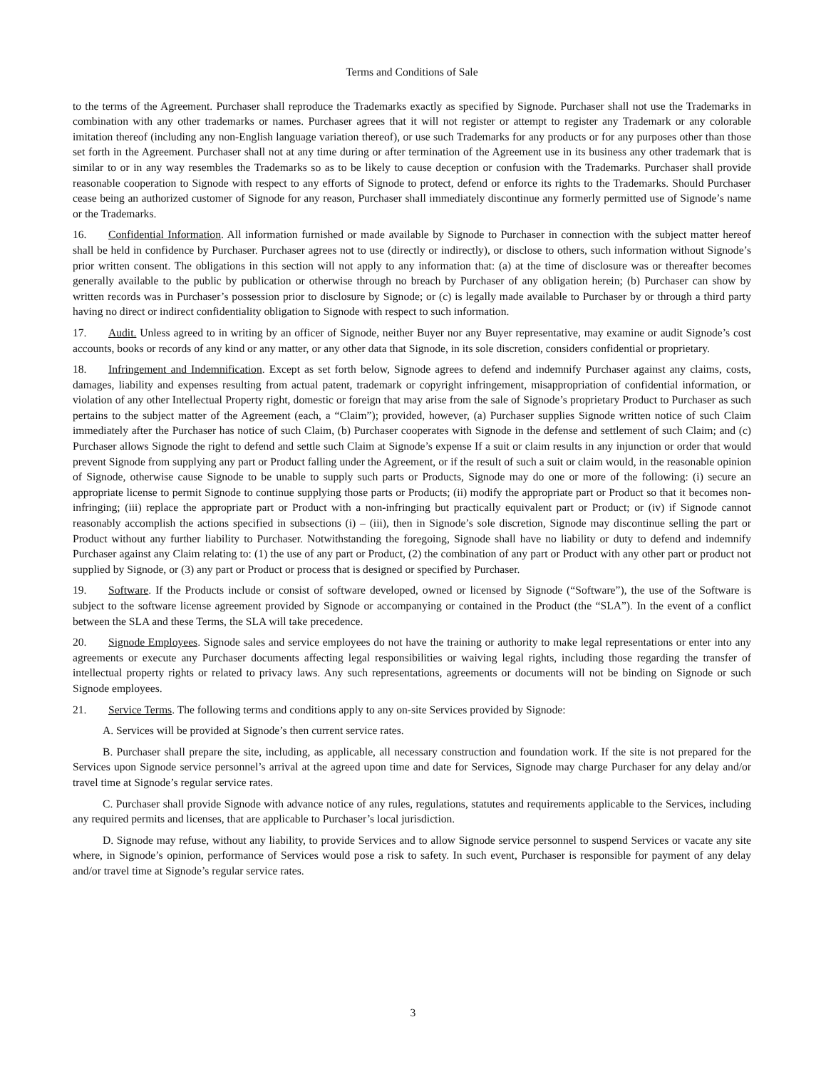Terms and Conditions of Sale
to the terms of the Agreement. Purchaser shall reproduce the Trademarks exactly as specified by Signode. Purchaser shall not use the Trademarks in combination with any other trademarks or names. Purchaser agrees that it will not register or attempt to register any Trademark or any colorable imitation thereof (including any non-English language variation thereof), or use such Trademarks for any products or for any purposes other than those set forth in the Agreement. Purchaser shall not at any time during or after termination of the Agreement use in its business any other trademark that is similar to or in any way resembles the Trademarks so as to be likely to cause deception or confusion with the Trademarks. Purchaser shall provide reasonable cooperation to Signode with respect to any efforts of Signode to protect, defend or enforce its rights to the Trademarks. Should Purchaser cease being an authorized customer of Signode for any reason, Purchaser shall immediately discontinue any formerly permitted use of Signode’s name or the Trademarks.
16. Confidential Information. All information furnished or made available by Signode to Purchaser in connection with the subject matter hereof shall be held in confidence by Purchaser. Purchaser agrees not to use (directly or indirectly), or disclose to others, such information without Signode’s prior written consent. The obligations in this section will not apply to any information that: (a) at the time of disclosure was or thereafter becomes generally available to the public by publication or otherwise through no breach by Purchaser of any obligation herein; (b) Purchaser can show by written records was in Purchaser’s possession prior to disclosure by Signode; or (c) is legally made available to Purchaser by or through a third party having no direct or indirect confidentiality obligation to Signode with respect to such information.
17. Audit. Unless agreed to in writing by an officer of Signode, neither Buyer nor any Buyer representative, may examine or audit Signode’s cost accounts, books or records of any kind or any matter, or any other data that Signode, in its sole discretion, considers confidential or proprietary.
18. Infringement and Indemnification. Except as set forth below, Signode agrees to defend and indemnify Purchaser against any claims, costs, damages, liability and expenses resulting from actual patent, trademark or copyright infringement, misappropriation of confidential information, or violation of any other Intellectual Property right, domestic or foreign that may arise from the sale of Signode’s proprietary Product to Purchaser as such pertains to the subject matter of the Agreement (each, a “Claim”); provided, however, (a) Purchaser supplies Signode written notice of such Claim immediately after the Purchaser has notice of such Claim, (b) Purchaser cooperates with Signode in the defense and settlement of such Claim; and (c) Purchaser allows Signode the right to defend and settle such Claim at Signode’s expense If a suit or claim results in any injunction or order that would prevent Signode from supplying any part or Product falling under the Agreement, or if the result of such a suit or claim would, in the reasonable opinion of Signode, otherwise cause Signode to be unable to supply such parts or Products, Signode may do one or more of the following: (i) secure an appropriate license to permit Signode to continue supplying those parts or Products; (ii) modify the appropriate part or Product so that it becomes non-infringing; (iii) replace the appropriate part or Product with a non-infringing but practically equivalent part or Product; or (iv) if Signode cannot reasonably accomplish the actions specified in subsections (i) – (iii), then in Signode’s sole discretion, Signode may discontinue selling the part or Product without any further liability to Purchaser. Notwithstanding the foregoing, Signode shall have no liability or duty to defend and indemnify Purchaser against any Claim relating to: (1) the use of any part or Product, (2) the combination of any part or Product with any other part or product not supplied by Signode, or (3) any part or Product or process that is designed or specified by Purchaser.
19. Software. If the Products include or consist of software developed, owned or licensed by Signode (“Software”), the use of the Software is subject to the software license agreement provided by Signode or accompanying or contained in the Product (the “SLA”). In the event of a conflict between the SLA and these Terms, the SLA will take precedence.
20. Signode Employees. Signode sales and service employees do not have the training or authority to make legal representations or enter into any agreements or execute any Purchaser documents affecting legal responsibilities or waiving legal rights, including those regarding the transfer of intellectual property rights or related to privacy laws. Any such representations, agreements or documents will not be binding on Signode or such Signode employees.
21. Service Terms. The following terms and conditions apply to any on-site Services provided by Signode:
A. Services will be provided at Signode’s then current service rates.
B. Purchaser shall prepare the site, including, as applicable, all necessary construction and foundation work. If the site is not prepared for the Services upon Signode service personnel’s arrival at the agreed upon time and date for Services, Signode may charge Purchaser for any delay and/or travel time at Signode’s regular service rates.
C. Purchaser shall provide Signode with advance notice of any rules, regulations, statutes and requirements applicable to the Services, including any required permits and licenses, that are applicable to Purchaser’s local jurisdiction.
D. Signode may refuse, without any liability, to provide Services and to allow Signode service personnel to suspend Services or vacate any site where, in Signode’s opinion, performance of Services would pose a risk to safety. In such event, Purchaser is responsible for payment of any delay and/or travel time at Signode’s regular service rates.
3